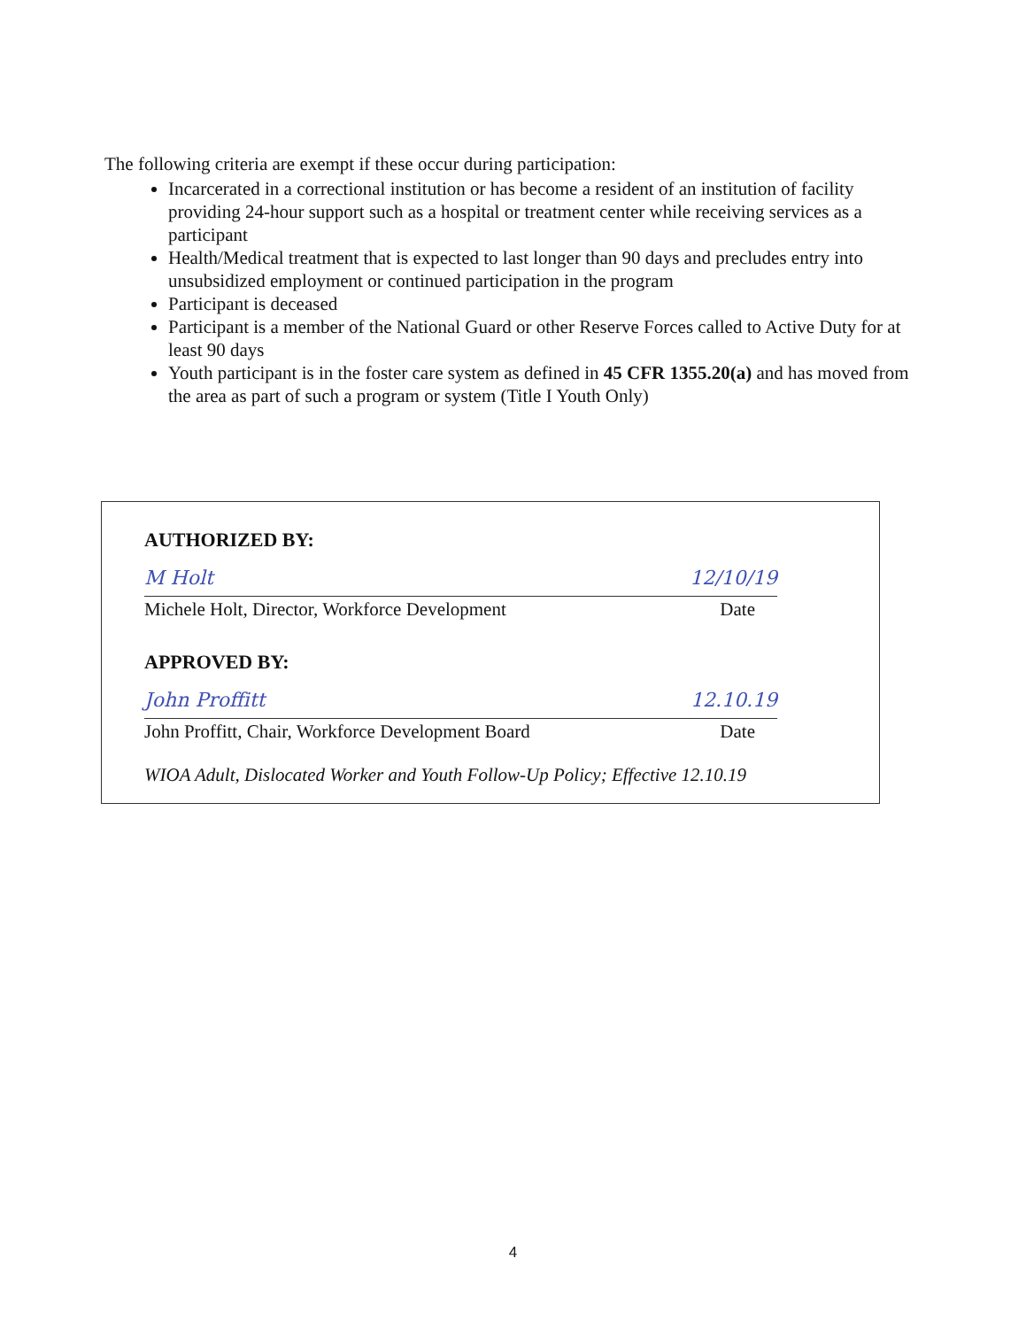The following criteria are exempt if these occur during participation:
Incarcerated in a correctional institution or has become a resident of an institution of facility providing 24-hour support such as a hospital or treatment center while receiving services as a participant
Health/Medical treatment that is expected to last longer than 90 days and precludes entry into unsubsidized employment or continued participation in the program
Participant is deceased
Participant is a member of the National Guard or other Reserve Forces called to Active Duty for at least 90 days
Youth participant is in the foster care system as defined in 45 CFR 1355.20(a) and has moved from the area as part of such a program or system (Title I Youth Only)
AUTHORIZED BY:
M Holt 12/10/19
Michele Holt, Director, Workforce Development Date
APPROVED BY:
John Proffitt 12.10.19
John Proffitt, Chair, Workforce Development Board Date
WIOA Adult, Dislocated Worker and Youth Follow-Up Policy; Effective 12.10.19
4